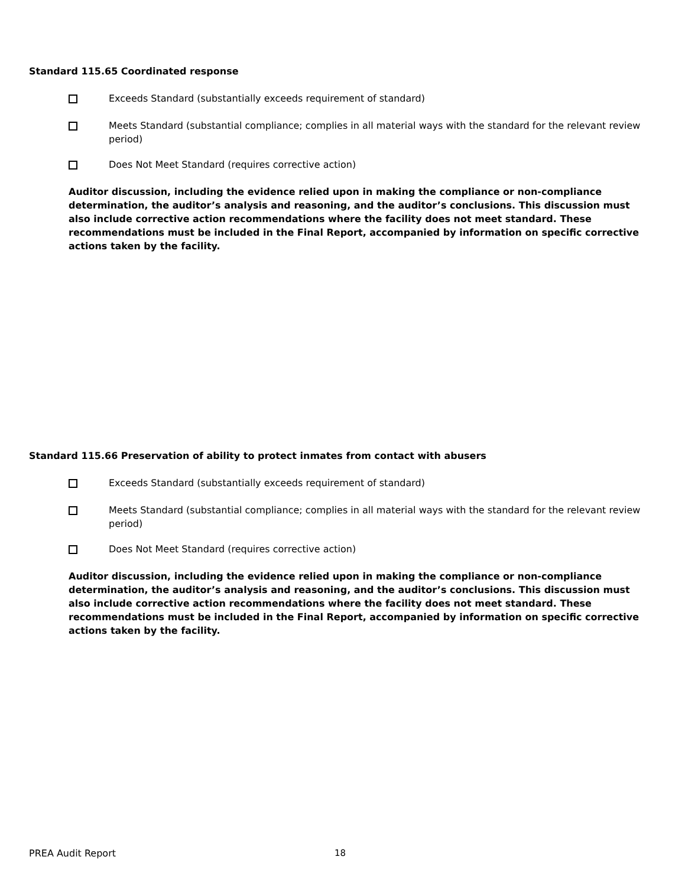Standard 115.65 Coordinated response
Exceeds Standard (substantially exceeds requirement of standard)
Meets Standard (substantial compliance; complies in all material ways with the standard for the relevant review period)
Does Not Meet Standard (requires corrective action)
Auditor discussion, including the evidence relied upon in making the compliance or non-compliance determination, the auditor’s analysis and reasoning, and the auditor’s conclusions. This discussion must also include corrective action recommendations where the facility does not meet standard. These recommendations must be included in the Final Report, accompanied by information on specific corrective actions taken by the facility.
Standard 115.66 Preservation of ability to protect inmates from contact with abusers
Exceeds Standard (substantially exceeds requirement of standard)
Meets Standard (substantial compliance; complies in all material ways with the standard for the relevant review period)
Does Not Meet Standard (requires corrective action)
Auditor discussion, including the evidence relied upon in making the compliance or non-compliance determination, the auditor’s analysis and reasoning, and the auditor’s conclusions. This discussion must also include corrective action recommendations where the facility does not meet standard. These recommendations must be included in the Final Report, accompanied by information on specific corrective actions taken by the facility.
PREA Audit Report 18